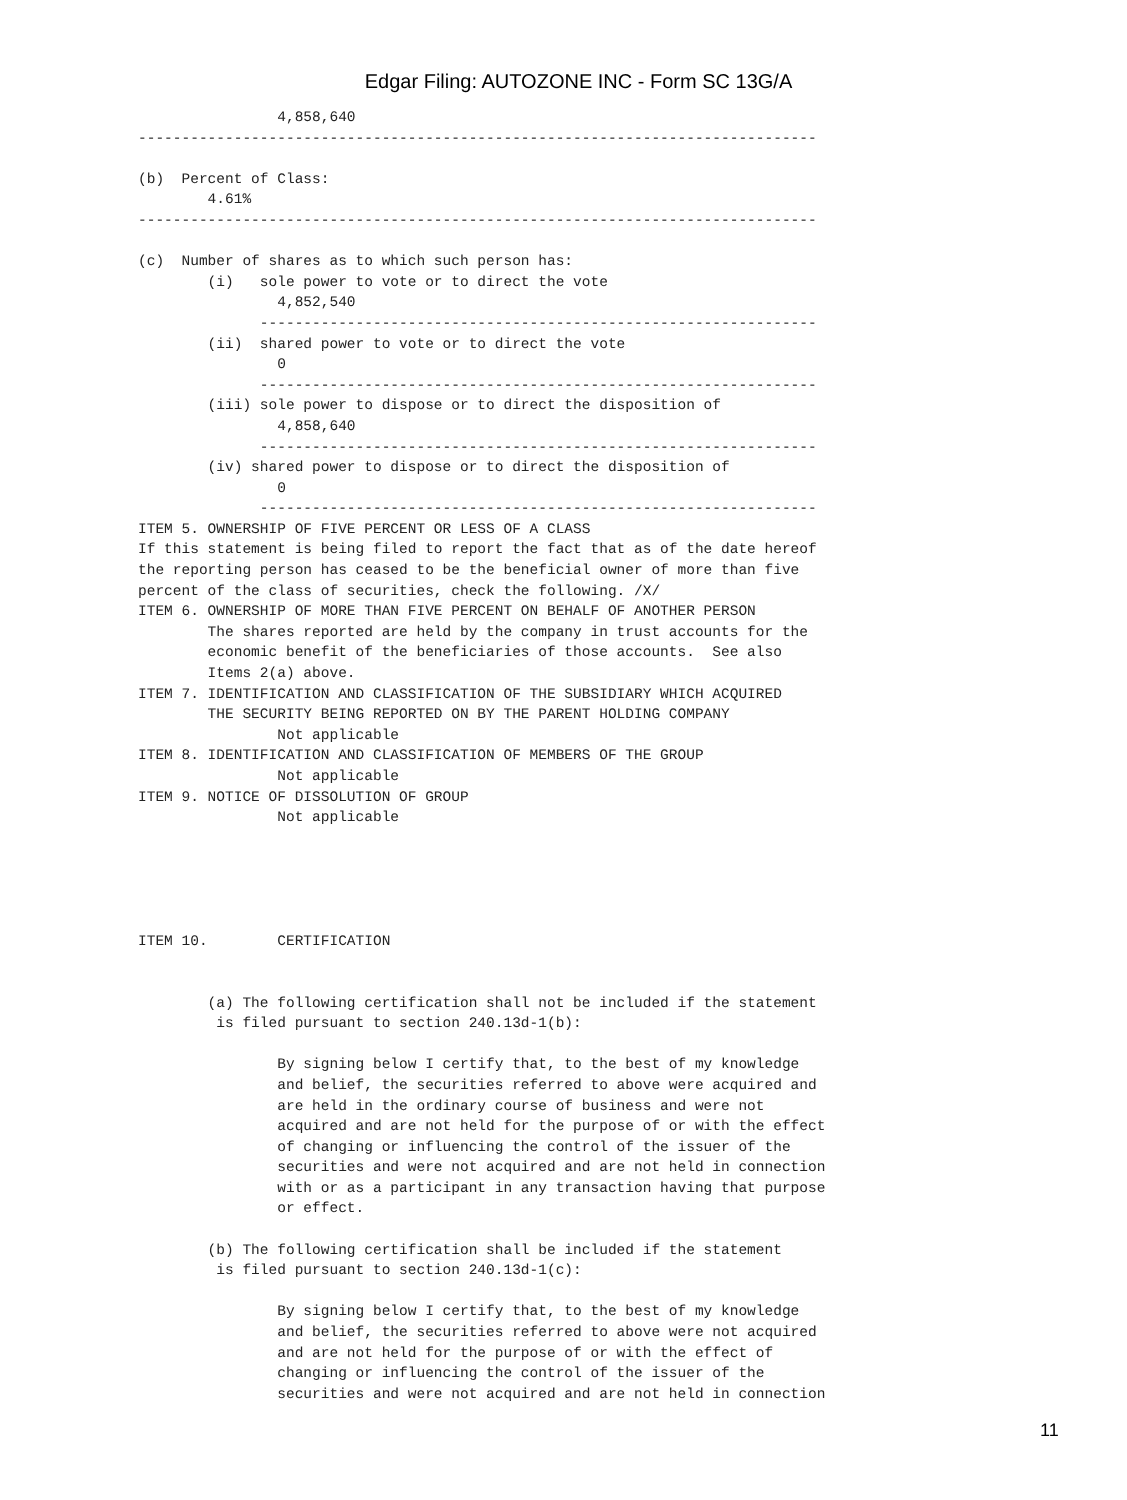Edgar Filing: AUTOZONE INC - Form SC 13G/A
                4,858,640
------------------------------------------------------------------------------

(b)  Percent of Class:
        4.61%
------------------------------------------------------------------------------

(c)  Number of shares as to which such person has:
        (i)   sole power to vote or to direct the vote
                4,852,540
              ----------------------------------------------------------------
        (ii)  shared power to vote or to direct the vote
                0
              ----------------------------------------------------------------
        (iii) sole power to dispose or to direct the disposition of
                4,858,640
              ----------------------------------------------------------------
        (iv) shared power to dispose or to direct the disposition of
                0
              ----------------------------------------------------------------
ITEM 5. OWNERSHIP OF FIVE PERCENT OR LESS OF A CLASS
If this statement is being filed to report the fact that as of the date hereof
the reporting person has ceased to be the beneficial owner of more than five
percent of the class of securities, check the following. /X/
ITEM 6. OWNERSHIP OF MORE THAN FIVE PERCENT ON BEHALF OF ANOTHER PERSON
        The shares reported are held by the company in trust accounts for the
        economic benefit of the beneficiaries of those accounts.  See also
        Items 2(a) above.
ITEM 7. IDENTIFICATION AND CLASSIFICATION OF THE SUBSIDIARY WHICH ACQUIRED
        THE SECURITY BEING REPORTED ON BY THE PARENT HOLDING COMPANY
                Not applicable
ITEM 8. IDENTIFICATION AND CLASSIFICATION OF MEMBERS OF THE GROUP
                Not applicable
ITEM 9. NOTICE OF DISSOLUTION OF GROUP
                Not applicable





ITEM 10.        CERTIFICATION


        (a) The following certification shall not be included if the statement
         is filed pursuant to section 240.13d-1(b):

                By signing below I certify that, to the best of my knowledge
                and belief, the securities referred to above were acquired and
                are held in the ordinary course of business and were not
                acquired and are not held for the purpose of or with the effect
                of changing or influencing the control of the issuer of the
                securities and were not acquired and are not held in connection
                with or as a participant in any transaction having that purpose
                or effect.

        (b) The following certification shall be included if the statement
         is filed pursuant to section 240.13d-1(c):

                By signing below I certify that, to the best of my knowledge
                and belief, the securities referred to above were not acquired
                and are not held for the purpose of or with the effect of
                changing or influencing the control of the issuer of the
                securities and were not acquired and are not held in connection
11